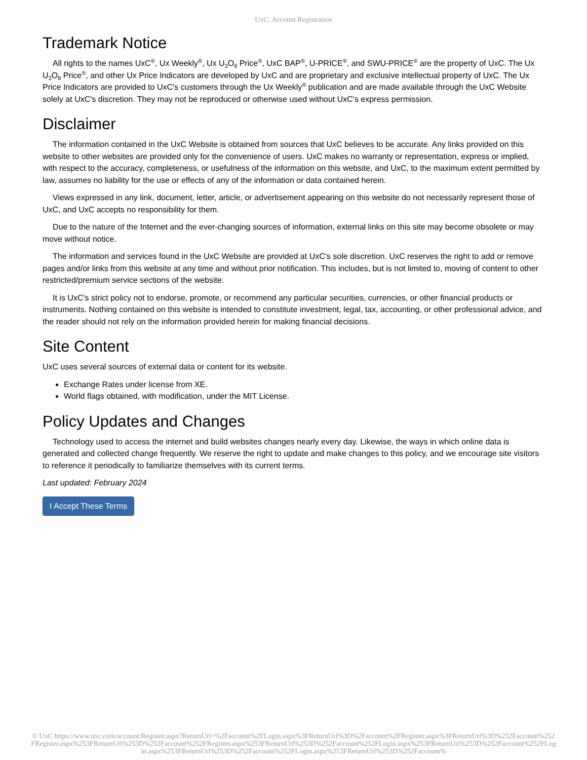UxC: Account Registration
Trademark Notice
All rights to the names UxC<sup>®</sup>, Ux Weekly<sup>®</sup>, Ux U<sub>3</sub>O<sub>8</sub> Price<sup>®</sup>, UxC BAP<sup>®</sup>, U-PRICE<sup>®</sup>, and SWU-PRICE<sup>®</sup> are the property of UxC. The Ux U<sub>3</sub>O<sub>8</sub> Price<sup>®</sup>, and other Ux Price Indicators are developed by UxC and are proprietary and exclusive intellectual property of UxC. The Ux Price Indicators are provided to UxC's customers through the Ux Weekly<sup>®</sup> publication and are made available through the UxC Website solely at UxC's discretion. They may not be reproduced or otherwise used without UxC's express permission.
Disclaimer
The information contained in the UxC Website is obtained from sources that UxC believes to be accurate. Any links provided on this website to other websites are provided only for the convenience of users. UxC makes no warranty or representation, express or implied, with respect to the accuracy, completeness, or usefulness of the information on this website, and UxC, to the maximum extent permitted by law, assumes no liability for the use or effects of any of the information or data contained herein.
Views expressed in any link, document, letter, article, or advertisement appearing on this website do not necessarily represent those of UxC, and UxC accepts no responsibility for them.
Due to the nature of the Internet and the ever-changing sources of information, external links on this site may become obsolete or may move without notice.
The information and services found in the UxC Website are provided at UxC's sole discretion. UxC reserves the right to add or remove pages and/or links from this website at any time and without prior notification. This includes, but is not limited to, moving of content to other restricted/premium service sections of the website.
It is UxC's strict policy not to endorse, promote, or recommend any particular securities, currencies, or other financial products or instruments. Nothing contained on this website is intended to constitute investment, legal, tax, accounting, or other professional advice, and the reader should not rely on the information provided herein for making financial decisions.
Site Content
UxC uses several sources of external data or content for its website.
Exchange Rates under license from XE.
World flags obtained, with modification, under the MIT License.
Policy Updates and Changes
Technology used to access the internet and build websites changes nearly every day. Likewise, the ways in which online data is generated and collected change frequently. We reserve the right to update and make changes to this policy, and we encourage site visitors to reference it periodically to familiarize themselves with its current terms.
Last updated: February 2024
I Accept These Terms
© UxC https://www.uxc.com/account/Register.aspx?ReturnUrl=%2Faccount%2FLogin.aspx%3FReturnUrl%3D%2Faccount%2FRegister.aspx%3FReturnUrl%3D%252Faccount%252FRegister.aspx%253FReturnUrl%253D%252Faccount%252FRegister.aspx%253FReturnUrl%253D%252Faccount%252FLogin.aspx%253FReturnUrl%253D%252Faccount%252FLogin.aspx%253FReturnUrl%253D%252Faccount%252FLogin.aspx%253FReturnUrl%253D%252Faccount%